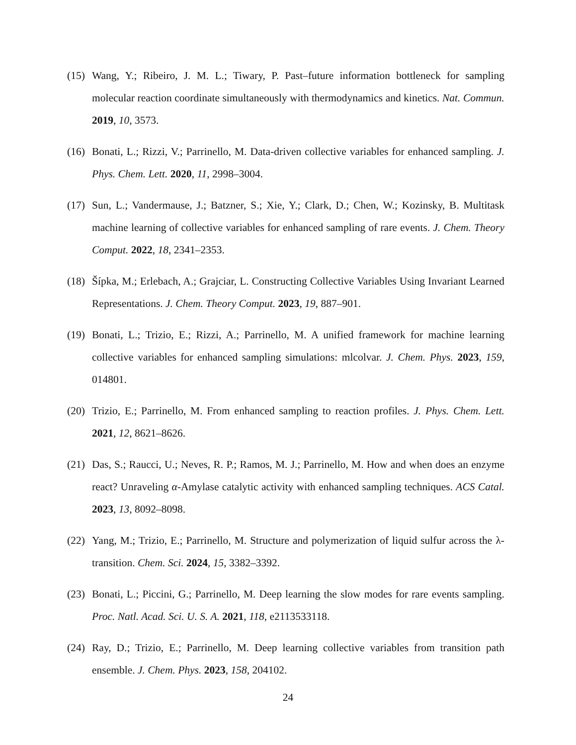(15)
Wang, Y.; Ribeiro, J. M. L.; Tiwary, P. Past–future information bottleneck for sampling molecular reaction coordinate simultaneously with thermodynamics and kinetics. Nat. Commun. 2019, 10, 3573.
(16)
Bonati, L.; Rizzi, V.; Parrinello, M. Data-driven collective variables for enhanced sampling. J. Phys. Chem. Lett. 2020, 11, 2998–3004.
(17)
Sun, L.; Vandermause, J.; Batzner, S.; Xie, Y.; Clark, D.; Chen, W.; Kozinsky, B. Multitask machine learning of collective variables for enhanced sampling of rare events. J. Chem. Theory Comput. 2022, 18, 2341–2353.
(18)
Šípka, M.; Erlebach, A.; Grajciar, L. Constructing Collective Variables Using Invariant Learned Representations. J. Chem. Theory Comput. 2023, 19, 887–901.
(19)
Bonati, L.; Trizio, E.; Rizzi, A.; Parrinello, M. A unified framework for machine learning collective variables for enhanced sampling simulations: mlcolvar. J. Chem. Phys. 2023, 159, 014801.
(20)
Trizio, E.; Parrinello, M. From enhanced sampling to reaction profiles. J. Phys. Chem. Lett. 2021, 12, 8621–8626.
(21)
Das, S.; Raucci, U.; Neves, R. P.; Ramos, M. J.; Parrinello, M. How and when does an enzyme react? Unraveling α-Amylase catalytic activity with enhanced sampling techniques. ACS Catal. 2023, 13, 8092–8098.
(22)
Yang, M.; Trizio, E.; Parrinello, M. Structure and polymerization of liquid sulfur across the λ-transition. Chem. Sci. 2024, 15, 3382–3392.
(23)
Bonati, L.; Piccini, G.; Parrinello, M. Deep learning the slow modes for rare events sampling. Proc. Natl. Acad. Sci. U. S. A. 2021, 118, e2113533118.
(24)
Ray, D.; Trizio, E.; Parrinello, M. Deep learning collective variables from transition path ensemble. J. Chem. Phys. 2023, 158, 204102.
24